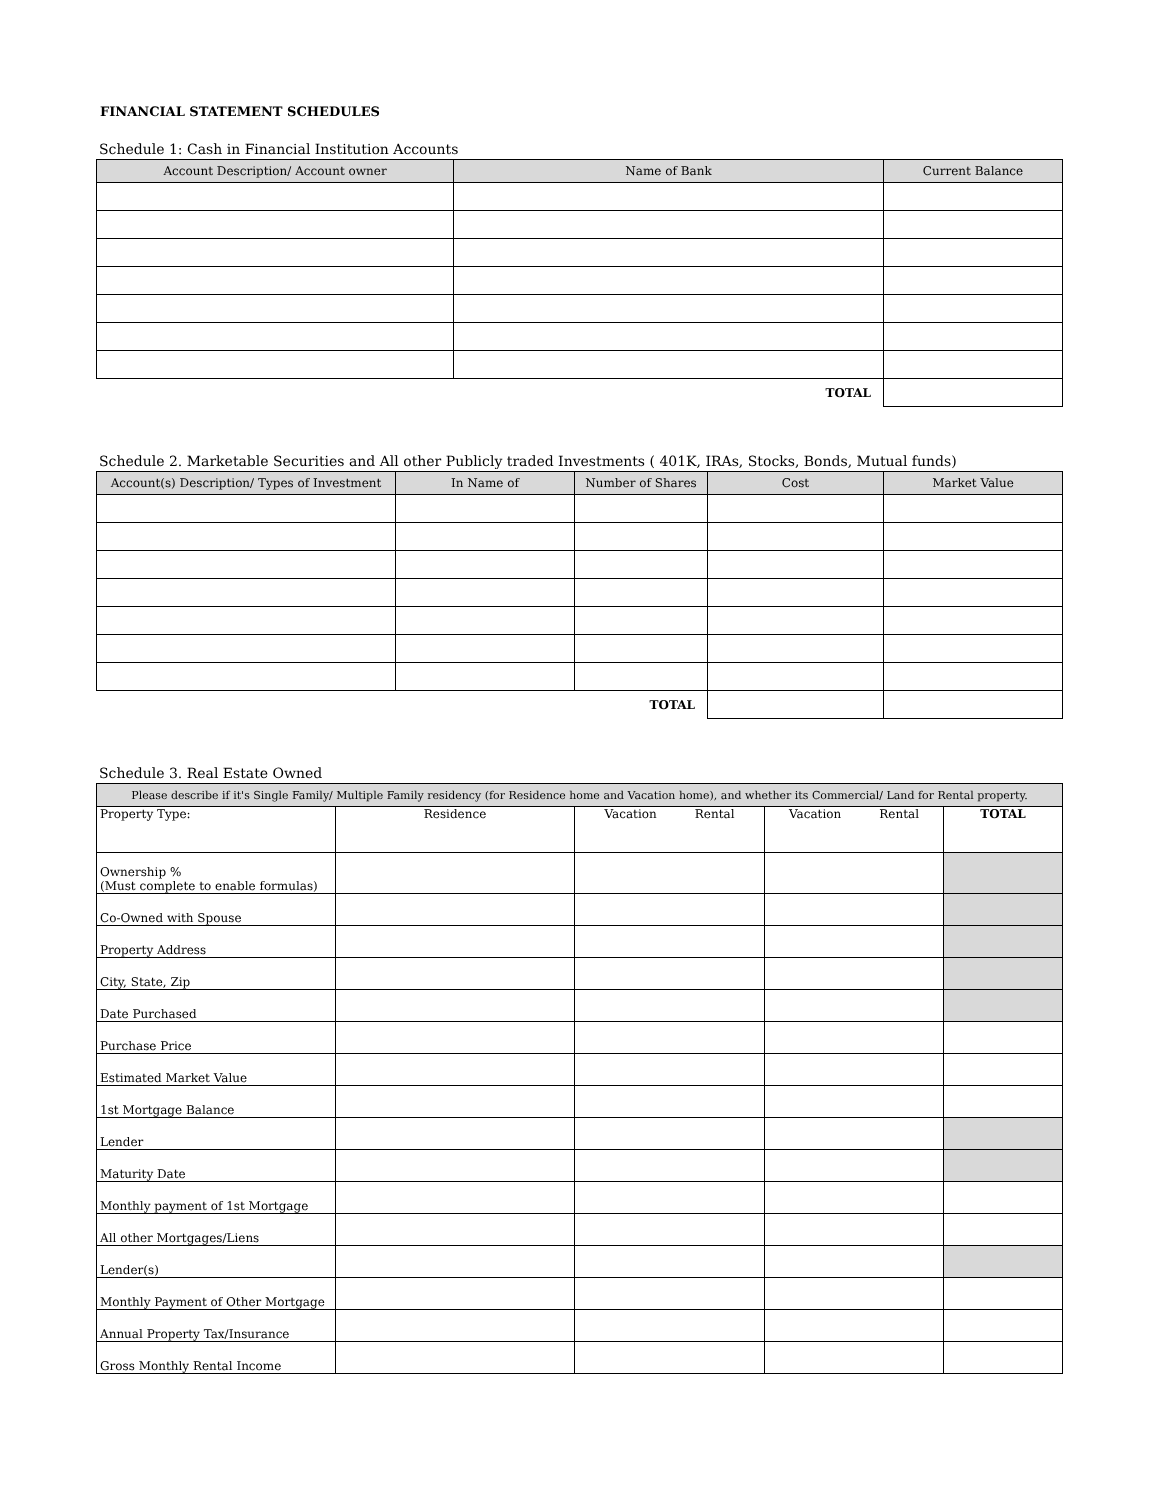FINANCIAL STATEMENT SCHEDULES
Schedule 1: Cash in Financial Institution Accounts
| Account Description/ Account owner | Name of Bank | Current Balance |
| --- | --- | --- |
| TOTAL | | |
Schedule 2. Marketable Securities and All other Publicly traded Investments ( 401K, IRAs, Stocks, Bonds, Mutual funds)
| Account(s) Description/ Types of Investment | In Name of | Number of Shares | Cost | Market Value |
| --- | --- | --- | --- | --- |
| TOTAL | | | | |
Schedule 3. Real Estate Owned
| Please describe if it's Single Family/ Multiple Family residency (for Residence home and Vacation home), and whether its Commercial/ Land for Rental property. | | | | |
| --- | --- | --- | --- | --- |
| Property Type: | Residence | Vacation Rental | Vacation Rental | TOTAL |
| Ownership % (Must complete to enable formulas) | | | | |
| Co-Owned with Spouse | | | | |
| Property Address | | | | |
| City, State, Zip | | | | |
| Date Purchased | | | | |
| Purchase Price | | | | |
| Estimated Market Value | | | | |
| 1st Mortgage Balance | | | | |
| Lender | | | | |
| Maturity Date | | | | |
| Monthly payment of 1st Mortgage | | | | |
| All other Mortgages/Liens | | | | |
| Lender(s) | | | | |
| Monthly Payment of Other Mortgage | | | | |
| Annual Property Tax/Insurance | | | | |
| Gross Monthly Rental Income | | | | |